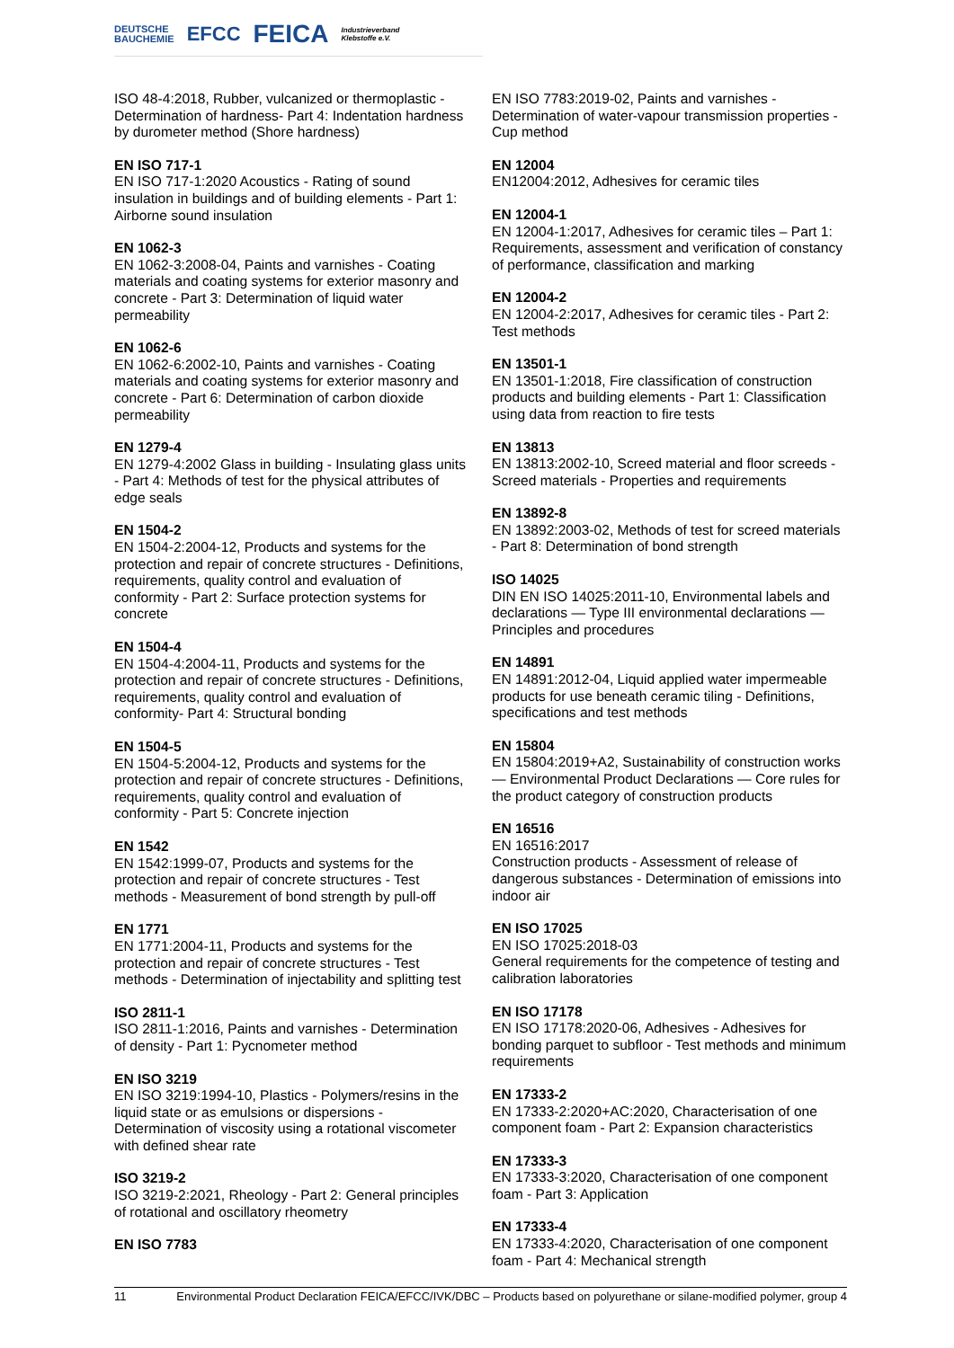DEUTSCHE
BAUCHEMIE EFCC FEICA Industrieverband
Klebstoffe e.V.
ISO 48-4:2018, Rubber, vulcanized or thermoplastic - Determination of hardness- Part 4: Indentation hardness by durometer method (Shore hardness)
EN ISO 717-1
EN ISO 717-1:2020 Acoustics - Rating of sound insulation in buildings and of building elements - Part 1: Airborne sound insulation
EN 1062-3
EN 1062-3:2008-04, Paints and varnishes - Coating materials and coating systems for exterior masonry and concrete - Part 3: Determination of liquid water permeability
EN 1062-6
EN 1062-6:2002-10, Paints and varnishes - Coating materials and coating systems for exterior masonry and concrete - Part 6: Determination of carbon dioxide permeability
EN 1279-4
EN 1279-4:2002 Glass in building - Insulating glass units - Part 4: Methods of test for the physical attributes of edge seals
EN 1504-2
EN 1504-2:2004-12, Products and systems for the protection and repair of concrete structures - Definitions, requirements, quality control and evaluation of conformity - Part 2: Surface protection systems for concrete
EN 1504-4
EN 1504-4:2004-11, Products and systems for the protection and repair of concrete structures - Definitions, requirements, quality control and evaluation of conformity- Part 4: Structural bonding
EN 1504-5
EN 1504-5:2004-12, Products and systems for the protection and repair of concrete structures - Definitions, requirements, quality control and evaluation of conformity - Part 5: Concrete injection
EN 1542
EN 1542:1999-07, Products and systems for the protection and repair of concrete structures - Test methods - Measurement of bond strength by pull-off
EN 1771
EN 1771:2004-11, Products and systems for the protection and repair of concrete structures - Test methods - Determination of injectability and splitting test
ISO 2811-1
ISO 2811-1:2016, Paints and varnishes - Determination of density - Part 1: Pycnometer method
EN ISO 3219
EN ISO 3219:1994-10, Plastics - Polymers/resins in the liquid state or as emulsions or dispersions - Determination of viscosity using a rotational viscometer with defined shear rate
ISO 3219-2
ISO 3219-2:2021, Rheology - Part 2: General principles of rotational and oscillatory rheometry
EN ISO 7783
EN ISO 7783:2019-02, Paints and varnishes - Determination of water-vapour transmission properties - Cup method
EN 12004
EN12004:2012, Adhesives for ceramic tiles
EN 12004-1
EN 12004-1:2017, Adhesives for ceramic tiles – Part 1: Requirements, assessment and verification of constancy of performance, classification and marking
EN 12004-2
EN 12004-2:2017, Adhesives for ceramic tiles - Part 2: Test methods
EN 13501-1
EN 13501-1:2018, Fire classification of construction products and building elements - Part 1: Classification using data from reaction to fire tests
EN 13813
EN 13813:2002-10, Screed material and floor screeds - Screed materials - Properties and requirements
EN 13892-8
EN 13892:2003-02, Methods of test for screed materials - Part 8: Determination of bond strength
ISO 14025
DIN EN ISO 14025:2011-10, Environmental labels and declarations — Type III environmental declarations — Principles and procedures
EN 14891
EN 14891:2012-04, Liquid applied water impermeable products for use beneath ceramic tiling - Definitions, specifications and test methods
EN 15804
EN 15804:2019+A2, Sustainability of construction works — Environmental Product Declarations — Core rules for the product category of construction products
EN 16516
EN 16516:2017
Construction products - Assessment of release of dangerous substances - Determination of emissions into indoor air
EN ISO 17025
EN ISO 17025:2018-03
General requirements for the competence of testing and calibration laboratories
EN ISO 17178
EN ISO 17178:2020-06, Adhesives - Adhesives for bonding parquet to subfloor - Test methods and minimum requirements
EN 17333-2
EN 17333-2:2020+AC:2020, Characterisation of one component foam - Part 2: Expansion characteristics
EN 17333-3
EN 17333-3:2020, Characterisation of one component foam - Part 3: Application
EN 17333-4
EN 17333-4:2020, Characterisation of one component foam - Part 4: Mechanical strength
11 Environmental Product Declaration FEICA/EFCC/IVK/DBC – Products based on polyurethane or silane-modified polymer, group 4